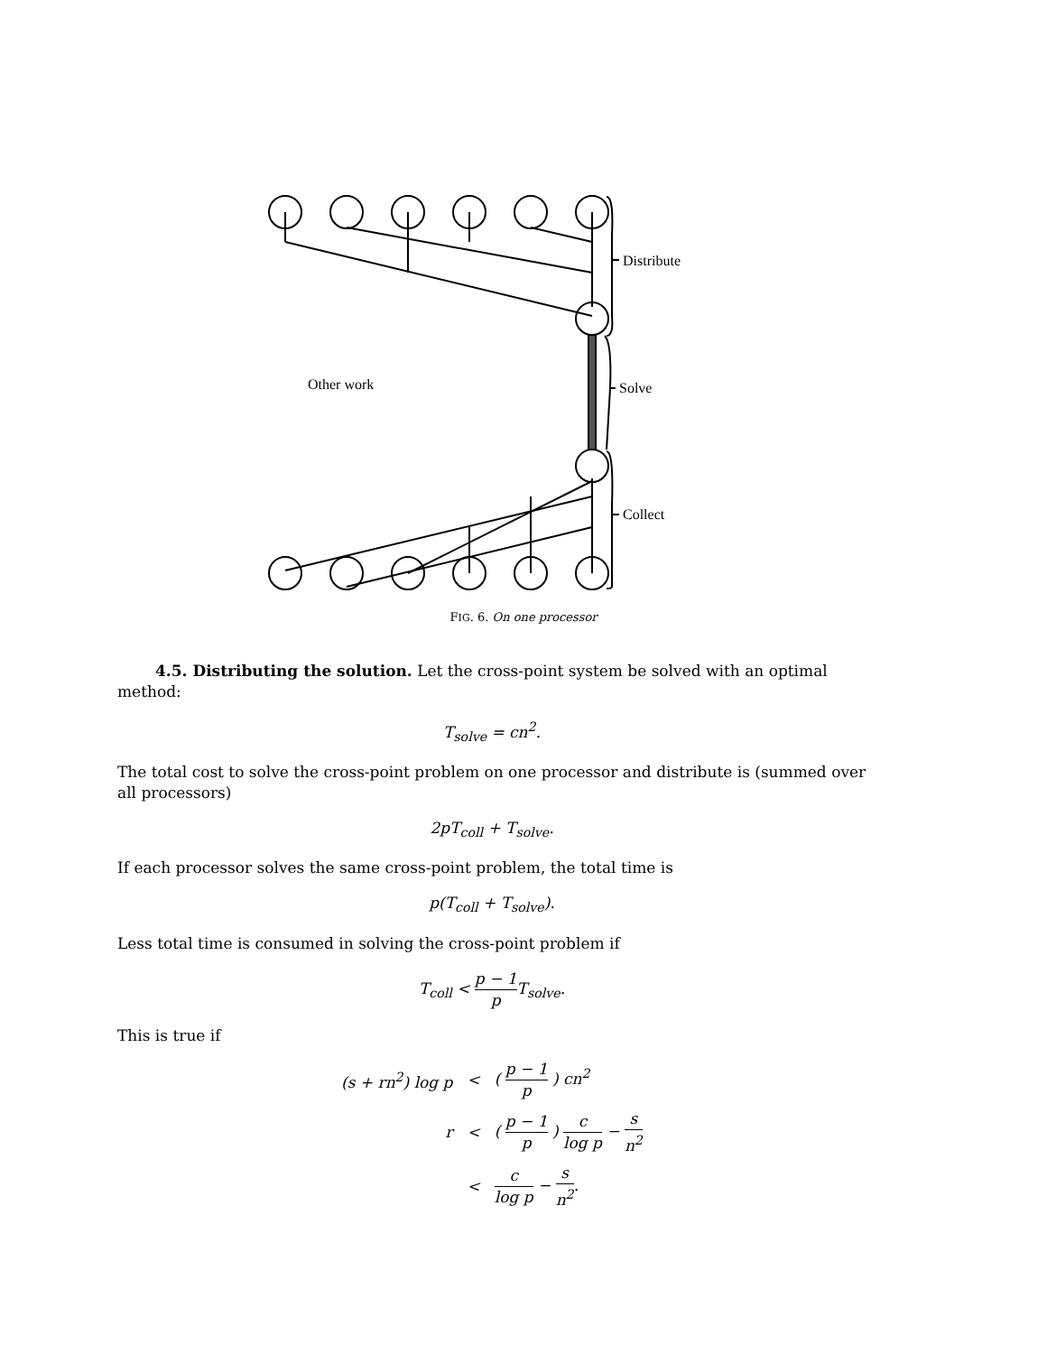Distribute
Solve
Collect
Other work
FIG. 6. On one processor
4.5. Distributing the solution. Let the cross-point system be solved with an optimal method:
T<sub>solve</sub> = cn<sup>2</sup>.
The total cost to solve the cross-point problem on one processor and distribute is (summed over all processors)
2pT<sub>coll</sub> + T<sub>solve</sub>.
If each processor solves the same cross-point problem, the total time is
p(T<sub>coll</sub> + T<sub>solve</sub>).
Less total time is consumed in solving the cross-point problem if
T<sub>coll</sub> < p − 1 p T<sub>solve</sub>.
This is true if
| (s + rn<sup>2</sup>) log p | < | ( p − 1 p ) cn<sup>2</sup> |
| r | < | ( p − 1 p ) c log p − s n<sup>2</sup> |
| | < | c log p − s n<sup>2</sup> . |